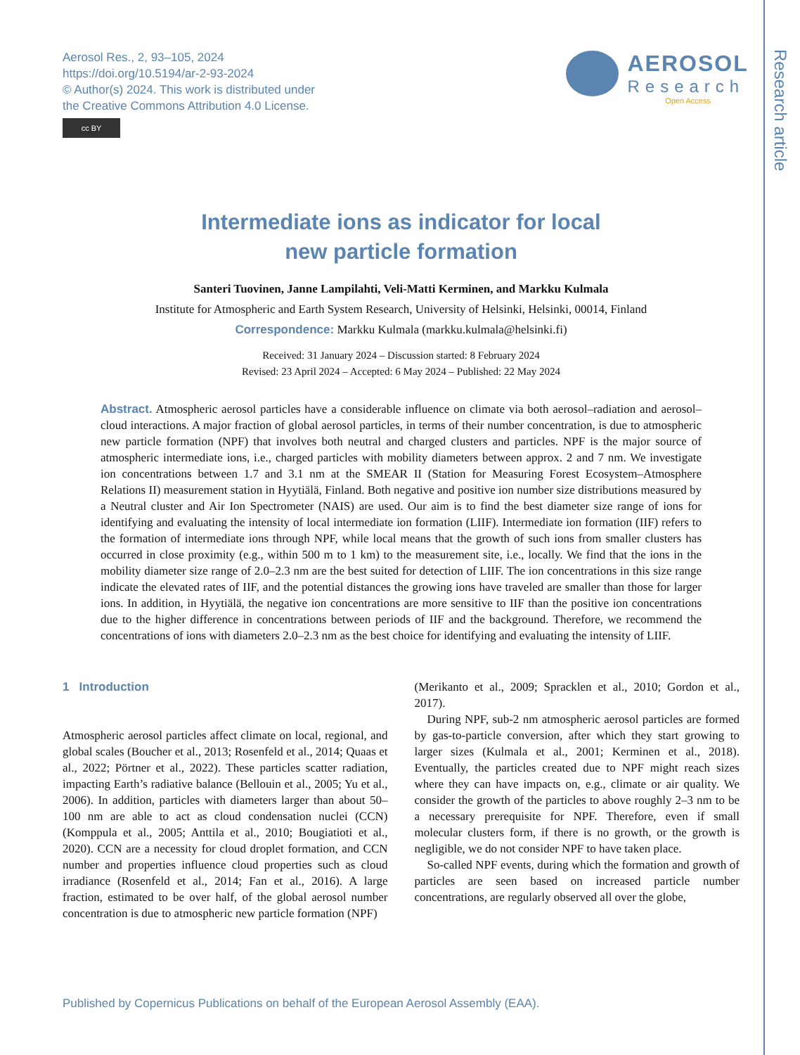Aerosol Res., 2, 93–105, 2024
https://doi.org/10.5194/ar-2-93-2024
© Author(s) 2024. This work is distributed under
the Creative Commons Attribution 4.0 License.
cc BY
AEROSOL
Research
Open Access
Research article
Intermediate ions as indicator for local
new particle formation
Santeri Tuovinen, Janne Lampilahti, Veli-Matti Kerminen, and Markku Kulmala
Institute for Atmospheric and Earth System Research, University of Helsinki, Helsinki, 00014, Finland
Correspondence: Markku Kulmala (markku.kulmala@helsinki.fi)
Received: 31 January 2024 – Discussion started: 8 February 2024
Revised: 23 April 2024 – Accepted: 6 May 2024 – Published: 22 May 2024
Abstract. Atmospheric aerosol particles have a considerable influence on climate via both aerosol–radiation and aerosol–cloud interactions. A major fraction of global aerosol particles, in terms of their number concentration, is due to atmospheric new particle formation (NPF) that involves both neutral and charged clusters and particles. NPF is the major source of atmospheric intermediate ions, i.e., charged particles with mobility diameters between approx. 2 and 7 nm. We investigate ion concentrations between 1.7 and 3.1 nm at the SMEAR II (Station for Measuring Forest Ecosystem–Atmosphere Relations II) measurement station in Hyytiälä, Finland. Both negative and positive ion number size distributions measured by a Neutral cluster and Air Ion Spectrometer (NAIS) are used. Our aim is to find the best diameter size range of ions for identifying and evaluating the intensity of local intermediate ion formation (LIIF). Intermediate ion formation (IIF) refers to the formation of intermediate ions through NPF, while local means that the growth of such ions from smaller clusters has occurred in close proximity (e.g., within 500 m to 1 km) to the measurement site, i.e., locally. We find that the ions in the mobility diameter size range of 2.0–2.3 nm are the best suited for detection of LIIF. The ion concentrations in this size range indicate the elevated rates of IIF, and the potential distances the growing ions have traveled are smaller than those for larger ions. In addition, in Hyytiälä, the negative ion concentrations are more sensitive to IIF than the positive ion concentrations due to the higher difference in concentrations between periods of IIF and the background. Therefore, we recommend the concentrations of ions with diameters 2.0–2.3 nm as the best choice for identifying and evaluating the intensity of LIIF.
1 Introduction
Atmospheric aerosol particles affect climate on local, regional, and global scales (Boucher et al., 2013; Rosenfeld et al., 2014; Quaas et al., 2022; Pörtner et al., 2022). These particles scatter radiation, impacting Earth’s radiative balance (Bellouin et al., 2005; Yu et al., 2006). In addition, particles with diameters larger than about 50–100 nm are able to act as cloud condensation nuclei (CCN) (Komppula et al., 2005; Anttila et al., 2010; Bougiatioti et al., 2020). CCN are a necessity for cloud droplet formation, and CCN number and properties influence cloud properties such as cloud irradiance (Rosenfeld et al., 2014; Fan et al., 2016). A large fraction, estimated to be over half, of the global aerosol number concentration is due to atmospheric new particle formation (NPF)
(Merikanto et al., 2009; Spracklen et al., 2010; Gordon et al., 2017).
During NPF, sub-2 nm atmospheric aerosol particles are formed by gas-to-particle conversion, after which they start growing to larger sizes (Kulmala et al., 2001; Kerminen et al., 2018). Eventually, the particles created due to NPF might reach sizes where they can have impacts on, e.g., climate or air quality. We consider the growth of the particles to above roughly 2–3 nm to be a necessary prerequisite for NPF. Therefore, even if small molecular clusters form, if there is no growth, or the growth is negligible, we do not consider NPF to have taken place.
So-called NPF events, during which the formation and growth of particles are seen based on increased particle number concentrations, are regularly observed all over the globe,
Published by Copernicus Publications on behalf of the European Aerosol Assembly (EAA).